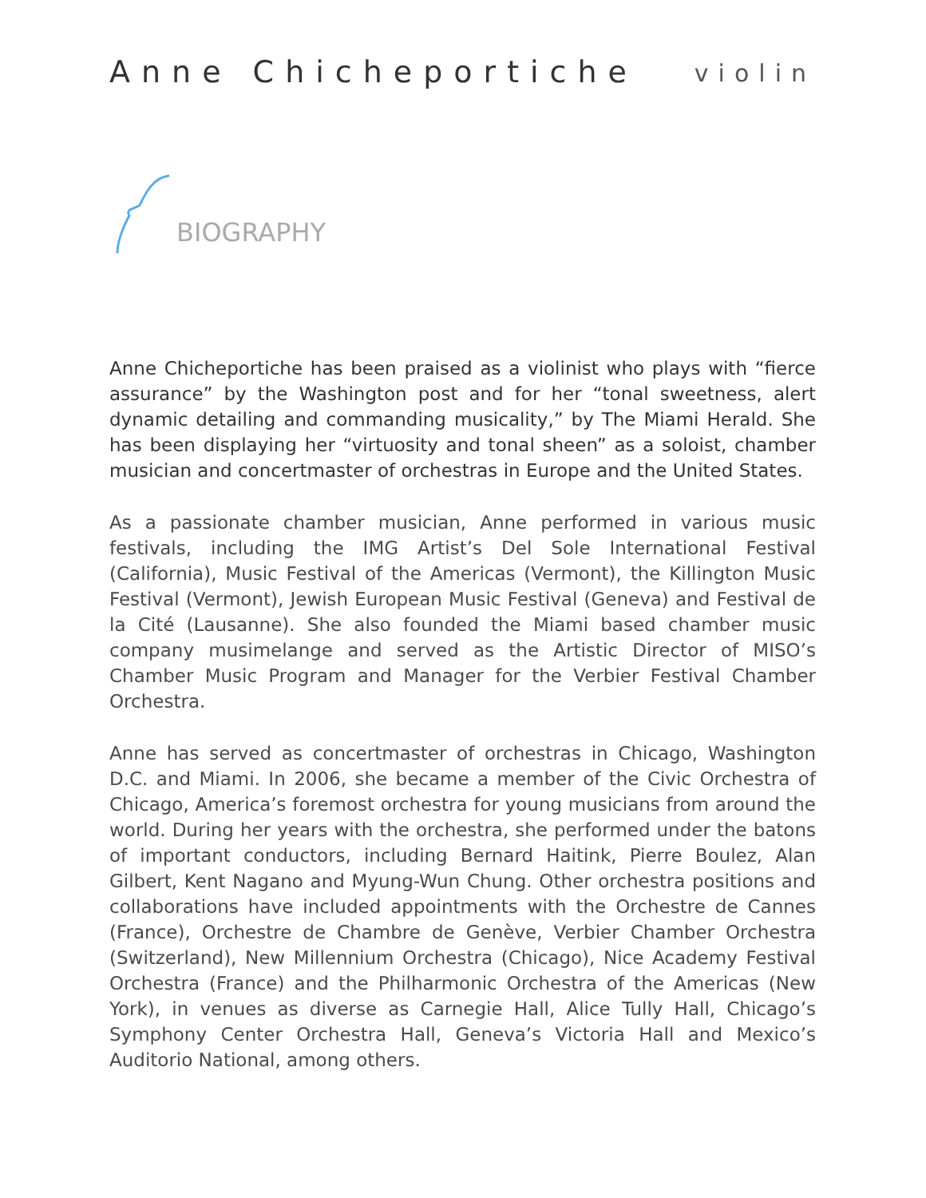Anne Chicheportiche
violin
BIOGRAPHY
Anne Chicheportiche has been praised as a violinist who plays with “fierce assurance” by the Washington post and for her “tonal sweetness, alert dynamic detailing and commanding musicality,” by The Miami Herald. She has been displaying her “virtuosity and tonal sheen” as a soloist, chamber musician and concertmaster of orchestras in Europe and the United States.
As a passionate chamber musician, Anne performed in various music festivals, including the IMG Artist’s Del Sole International Festival (California), Music Festival of the Americas (Vermont), the Killington Music Festival (Vermont), Jewish European Music Festival (Geneva) and Festival de la Cité (Lausanne). She also founded the Miami based chamber music company musimelange and served as the Artistic Director of MISO’s Chamber Music Program and Manager for the Verbier Festival Chamber Orchestra.
Anne has served as concertmaster of orchestras in Chicago, Washington D.C. and Miami. In 2006, she became a member of the Civic Orchestra of Chicago, America’s foremost orchestra for young musicians from around the world. During her years with the orchestra, she performed under the batons of important conductors, including Bernard Haitink, Pierre Boulez, Alan Gilbert, Kent Nagano and Myung-Wun Chung. Other orchestra positions and collaborations have included appointments with the Orchestre de Cannes (France), Orchestre de Chambre de Genève, Verbier Chamber Orchestra (Switzerland), New Millennium Orchestra (Chicago), Nice Academy Festival Orchestra (France) and the Philharmonic Orchestra of the Americas (New York), in venues as diverse as Carnegie Hall, Alice Tully Hall, Chicago’s Symphony Center Orchestra Hall, Geneva’s Victoria Hall and Mexico’s Auditorio National, among others.